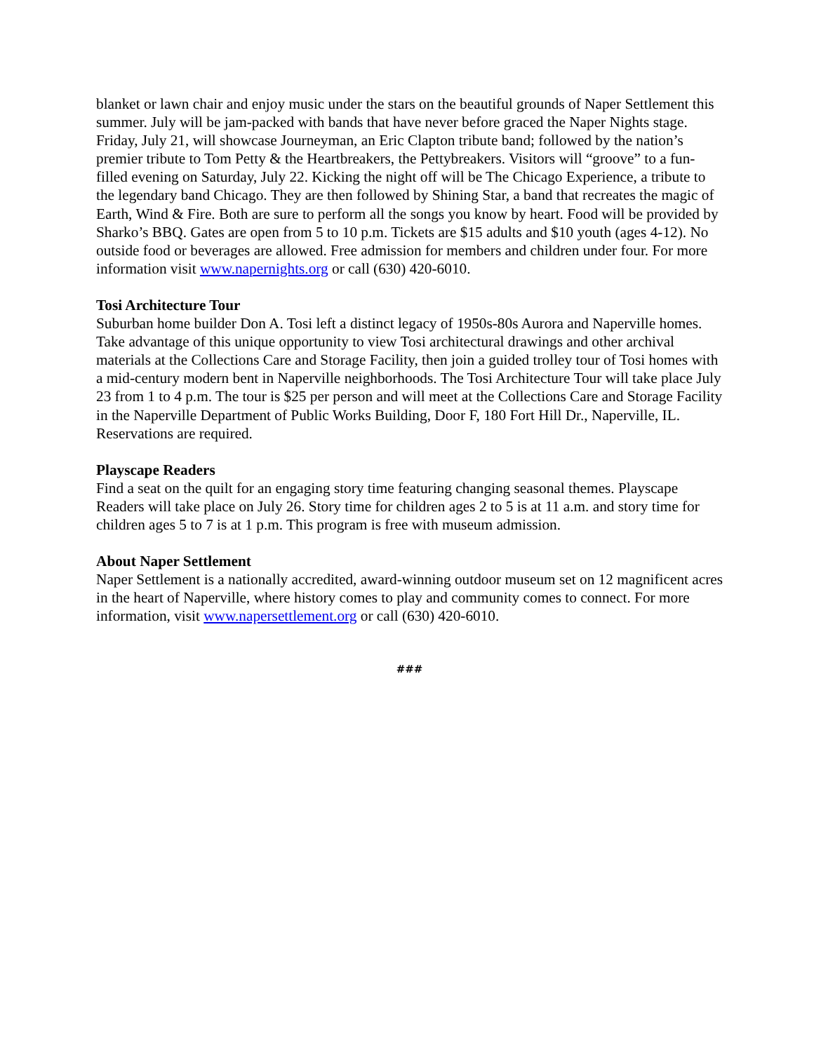blanket or lawn chair and enjoy music under the stars on the beautiful grounds of Naper Settlement this summer. July will be jam-packed with bands that have never before graced the Naper Nights stage. Friday, July 21, will showcase Journeyman, an Eric Clapton tribute band; followed by the nation’s premier tribute to Tom Petty & the Heartbreakers, the Pettybreakers. Visitors will “groove” to a fun-filled evening on Saturday, July 22. Kicking the night off will be The Chicago Experience, a tribute to the legendary band Chicago. They are then followed by Shining Star, a band that recreates the magic of Earth, Wind & Fire. Both are sure to perform all the songs you know by heart. Food will be provided by Sharko’s BBQ. Gates are open from 5 to 10 p.m. Tickets are $15 adults and $10 youth (ages 4-12). No outside food or beverages are allowed. Free admission for members and children under four. For more information visit www.napernights.org or call (630) 420-6010.
Tosi Architecture Tour
Suburban home builder Don A. Tosi left a distinct legacy of 1950s-80s Aurora and Naperville homes. Take advantage of this unique opportunity to view Tosi architectural drawings and other archival materials at the Collections Care and Storage Facility, then join a guided trolley tour of Tosi homes with a mid-century modern bent in Naperville neighborhoods. The Tosi Architecture Tour will take place July 23 from 1 to 4 p.m. The tour is $25 per person and will meet at the Collections Care and Storage Facility in the Naperville Department of Public Works Building, Door F, 180 Fort Hill Dr., Naperville, IL. Reservations are required.
Playscape Readers
Find a seat on the quilt for an engaging story time featuring changing seasonal themes. Playscape Readers will take place on July 26. Story time for children ages 2 to 5 is at 11 a.m. and story time for children ages 5 to 7 is at 1 p.m. This program is free with museum admission.
About Naper Settlement
Naper Settlement is a nationally accredited, award-winning outdoor museum set on 12 magnificent acres in the heart of Naperville, where history comes to play and community comes to connect. For more information, visit www.napersettlement.org or call (630) 420-6010.
###